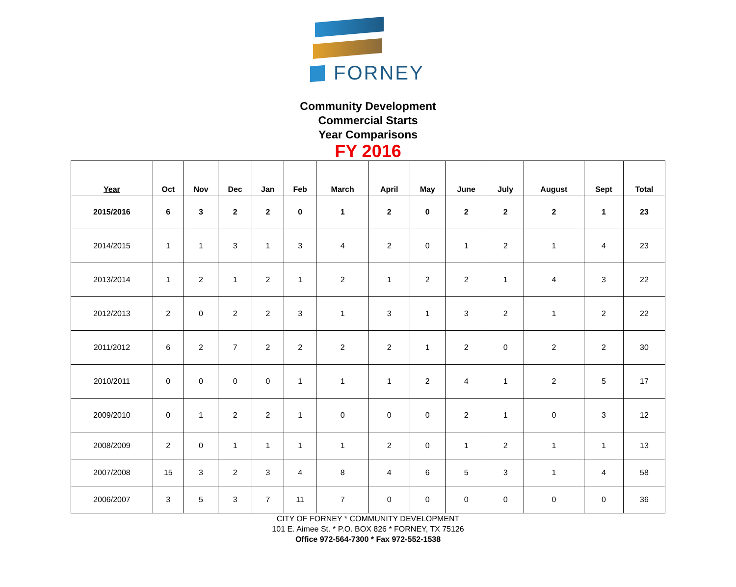FORNEY
Community Development
Commercial Starts
Year Comparisons
FY 2016
| Year | Oct | Nov | Dec | Jan | Feb | March | April | May | June | July | August | Sept | Total |
| --- | --- | --- | --- | --- | --- | --- | --- | --- | --- | --- | --- | --- | --- |
| 2015/2016 | 6 | 3 | 2 | 2 | 0 | 1 | 2 | 0 | 2 | 2 | 2 | 1 | 23 |
| 2014/2015 | 1 | 1 | 3 | 1 | 3 | 4 | 2 | 0 | 1 | 2 | 1 | 4 | 23 |
| 2013/2014 | 1 | 2 | 1 | 2 | 1 | 2 | 1 | 2 | 2 | 1 | 4 | 3 | 22 |
| 2012/2013 | 2 | 0 | 2 | 2 | 3 | 1 | 3 | 1 | 3 | 2 | 1 | 2 | 22 |
| 2011/2012 | 6 | 2 | 7 | 2 | 2 | 2 | 2 | 1 | 2 | 0 | 2 | 2 | 30 |
| 2010/2011 | 0 | 0 | 0 | 0 | 1 | 1 | 1 | 2 | 4 | 1 | 2 | 5 | 17 |
| 2009/2010 | 0 | 1 | 2 | 2 | 1 | 0 | 0 | 0 | 2 | 1 | 0 | 3 | 12 |
| 2008/2009 | 2 | 0 | 1 | 1 | 1 | 1 | 2 | 0 | 1 | 2 | 1 | 1 | 13 |
| 2007/2008 | 15 | 3 | 2 | 3 | 4 | 8 | 4 | 6 | 5 | 3 | 1 | 4 | 58 |
| 2006/2007 | 3 | 5 | 3 | 7 | 11 | 7 | 0 | 0 | 0 | 0 | 0 | 0 | 36 |
CITY OF FORNEY * COMMUNITY DEVELOPMENT
101 E. Aimee St. * P.O. BOX 826 * FORNEY, TX 75126
Office 972-564-7300 * Fax 972-552-1538